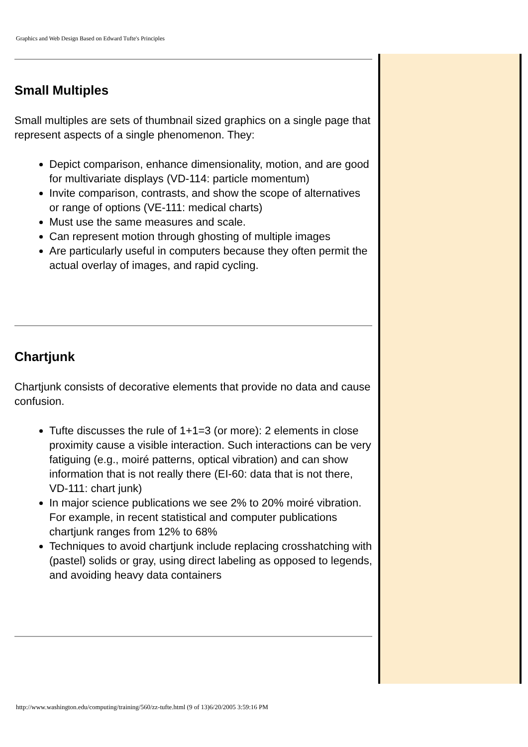Graphics and Web Design Based on Edward Tufte's Principles
Small Multiples
Small multiples are sets of thumbnail sized graphics on a single page that represent aspects of a single phenomenon. They:
Depict comparison, enhance dimensionality, motion, and are good for multivariate displays (VD-114: particle momentum)
Invite comparison, contrasts, and show the scope of alternatives or range of options (VE-111: medical charts)
Must use the same measures and scale.
Can represent motion through ghosting of multiple images
Are particularly useful in computers because they often permit the actual overlay of images, and rapid cycling.
Chartjunk
Chartjunk consists of decorative elements that provide no data and cause confusion.
Tufte discusses the rule of 1+1=3 (or more): 2 elements in close proximity cause a visible interaction. Such interactions can be very fatiguing (e.g., moiré patterns, optical vibration) and can show information that is not really there (EI-60: data that is not there, VD-111: chart junk)
In major science publications we see 2% to 20% moiré vibration. For example, in recent statistical and computer publications chartjunk ranges from 12% to 68%
Techniques to avoid chartjunk include replacing crosshatching with (pastel) solids or gray, using direct labeling as opposed to legends, and avoiding heavy data containers
http://www.washington.edu/computing/training/560/zz-tufte.html (9 of 13)6/20/2005 3:59:16 PM